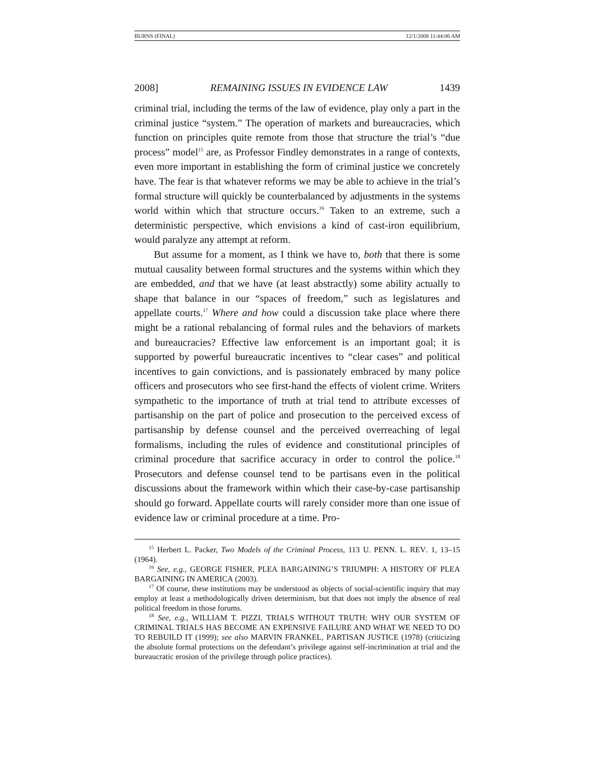BURNS (FINAL) 12/1/2008 11:44:06 AM
2008] REMAINING ISSUES IN EVIDENCE LAW 1439
criminal trial, including the terms of the law of evidence, play only a part in the criminal justice “system.” The operation of markets and bureaucracies, which function on principles quite remote from those that structure the trial’s “due process” model<sup>15</sup> are, as Professor Findley demonstrates in a range of contexts, even more important in establishing the form of criminal justice we concretely have. The fear is that whatever reforms we may be able to achieve in the trial’s formal structure will quickly be counterbalanced by adjustments in the systems world within which that structure occurs.<sup>16</sup> Taken to an extreme, such a deterministic perspective, which envisions a kind of cast-iron equilibrium, would paralyze any attempt at reform.
But assume for a moment, as I think we have to, both that there is some mutual causality between formal structures and the systems within which they are embedded, and that we have (at least abstractly) some ability actually to shape that balance in our “spaces of freedom,” such as legislatures and appellate courts.<sup>17</sup> Where and how could a discussion take place where there might be a rational rebalancing of formal rules and the behaviors of markets and bureaucracies? Effective law enforcement is an important goal; it is supported by powerful bureaucratic incentives to “clear cases” and political incentives to gain convictions, and is passionately embraced by many police officers and prosecutors who see first-hand the effects of violent crime. Writers sympathetic to the importance of truth at trial tend to attribute excesses of partisanship on the part of police and prosecution to the perceived excess of partisanship by defense counsel and the perceived overreaching of legal formalisms, including the rules of evidence and constitutional principles of criminal procedure that sacrifice accuracy in order to control the police.<sup>18</sup> Prosecutors and defense counsel tend to be partisans even in the political discussions about the framework within which their case-by-case partisanship should go forward. Appellate courts will rarely consider more than one issue of evidence law or criminal procedure at a time. Pro-
<sup>15</sup> Herbert L. Packer, Two Models of the Criminal Process, 113 U. PENN. L. REV. 1, 13–15 (1964).
<sup>16</sup> See, e.g., GEORGE FISHER, PLEA BARGAINING’S TRIUMPH: A HISTORY OF PLEA BARGAINING IN AMERICA (2003).
<sup>17</sup> Of course, these institutions may be understood as objects of social-scientific inquiry that may employ at least a methodologically driven determinism, but that does not imply the absence of real political freedom in those forums.
<sup>18</sup> See, e.g., WILLIAM T. PIZZI, TRIALS WITHOUT TRUTH: WHY OUR SYSTEM OF CRIMINAL TRIALS HAS BECOME AN EXPENSIVE FAILURE AND WHAT WE NEED TO DO TO REBUILD IT (1999); see also MARVIN FRANKEL, PARTISAN JUSTICE (1978) (criticizing the absolute formal protections on the defendant’s privilege against self-incrimination at trial and the bureaucratic erosion of the privilege through police practices).